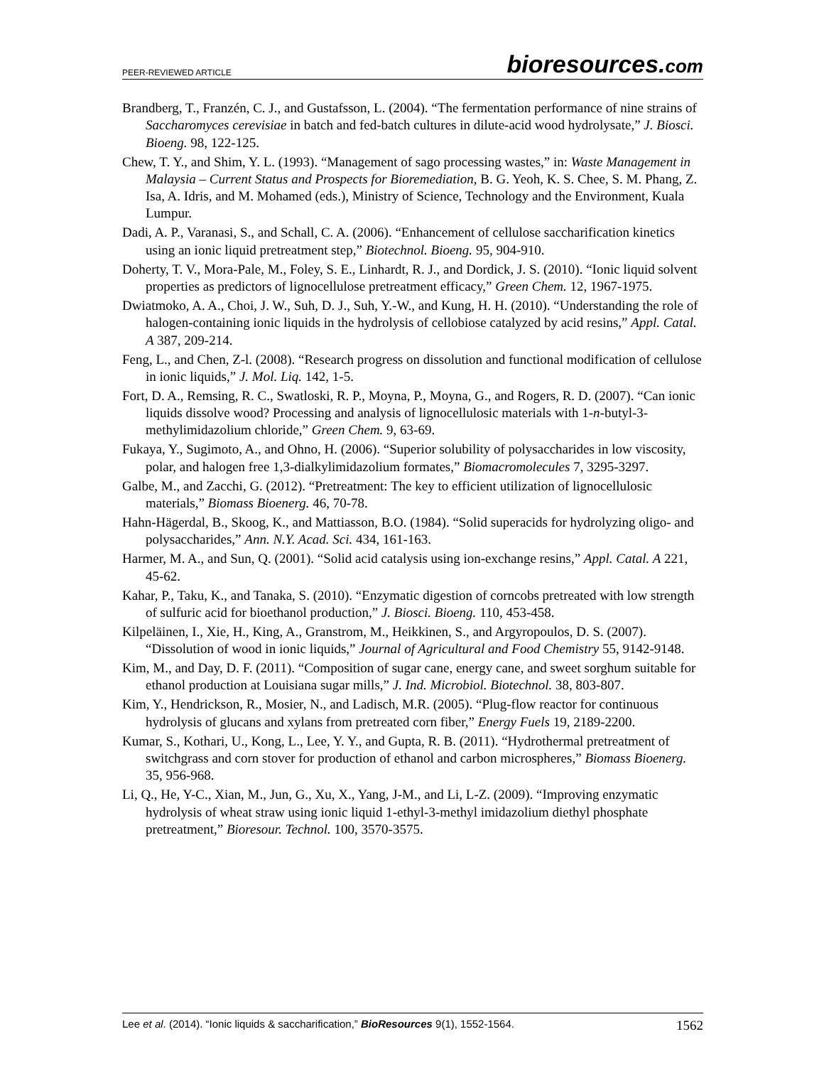PEER-REVIEWED ARTICLE bioresources.com
Brandberg, T., Franzén, C. J., and Gustafsson, L. (2004). “The fermentation performance of nine strains of Saccharomyces cerevisiae in batch and fed-batch cultures in dilute-acid wood hydrolysate,” J. Biosci. Bioeng. 98, 122-125.
Chew, T. Y., and Shim, Y. L. (1993). “Management of sago processing wastes,” in: Waste Management in Malaysia – Current Status and Prospects for Bioremediation, B. G. Yeoh, K. S. Chee, S. M. Phang, Z. Isa, A. Idris, and M. Mohamed (eds.), Ministry of Science, Technology and the Environment, Kuala Lumpur.
Dadi, A. P., Varanasi, S., and Schall, C. A. (2006). “Enhancement of cellulose saccharification kinetics using an ionic liquid pretreatment step,” Biotechnol. Bioeng. 95, 904-910.
Doherty, T. V., Mora-Pale, M., Foley, S. E., Linhardt, R. J., and Dordick, J. S. (2010). “Ionic liquid solvent properties as predictors of lignocellulose pretreatment efficacy,” Green Chem. 12, 1967-1975.
Dwiatmoko, A. A., Choi, J. W., Suh, D. J., Suh, Y.-W., and Kung, H. H. (2010). “Understanding the role of halogen-containing ionic liquids in the hydrolysis of cellobiose catalyzed by acid resins,” Appl. Catal. A 387, 209-214.
Feng, L., and Chen, Z-l. (2008). “Research progress on dissolution and functional modification of cellulose in ionic liquids,” J. Mol. Liq. 142, 1-5.
Fort, D. A., Remsing, R. C., Swatloski, R. P., Moyna, P., Moyna, G., and Rogers, R. D. (2007). “Can ionic liquids dissolve wood? Processing and analysis of lignocellulosic materials with 1-n-butyl-3-methylimidazolium chloride,” Green Chem. 9, 63-69.
Fukaya, Y., Sugimoto, A., and Ohno, H. (2006). “Superior solubility of polysaccharides in low viscosity, polar, and halogen free 1,3-dialkylimidazolium formates,” Biomacromolecules 7, 3295-3297.
Galbe, M., and Zacchi, G. (2012). “Pretreatment: The key to efficient utilization of lignocellulosic materials,” Biomass Bioenerg. 46, 70-78.
Hahn-Hägerdal, B., Skoog, K., and Mattiasson, B.O. (1984). “Solid superacids for hydrolyzing oligo- and polysaccharides,” Ann. N.Y. Acad. Sci. 434, 161-163.
Harmer, M. A., and Sun, Q. (2001). “Solid acid catalysis using ion-exchange resins,” Appl. Catal. A 221, 45-62.
Kahar, P., Taku, K., and Tanaka, S. (2010). “Enzymatic digestion of corncobs pretreated with low strength of sulfuric acid for bioethanol production,” J. Biosci. Bioeng. 110, 453-458.
Kilpeläinen, I., Xie, H., King, A., Granstrom, M., Heikkinen, S., and Argyropoulos, D. S. (2007). “Dissolution of wood in ionic liquids,” Journal of Agricultural and Food Chemistry 55, 9142-9148.
Kim, M., and Day, D. F. (2011). “Composition of sugar cane, energy cane, and sweet sorghum suitable for ethanol production at Louisiana sugar mills,” J. Ind. Microbiol. Biotechnol. 38, 803-807.
Kim, Y., Hendrickson, R., Mosier, N., and Ladisch, M.R. (2005). “Plug-flow reactor for continuous hydrolysis of glucans and xylans from pretreated corn fiber,” Energy Fuels 19, 2189-2200.
Kumar, S., Kothari, U., Kong, L., Lee, Y. Y., and Gupta, R. B. (2011). “Hydrothermal pretreatment of switchgrass and corn stover for production of ethanol and carbon microspheres,” Biomass Bioenerg. 35, 956-968.
Li, Q., He, Y-C., Xian, M., Jun, G., Xu, X., Yang, J-M., and Li, L-Z. (2009). “Improving enzymatic hydrolysis of wheat straw using ionic liquid 1-ethyl-3-methyl imidazolium diethyl phosphate pretreatment,” Bioresour. Technol. 100, 3570-3575.
Lee et al. (2014). “Ionic liquids & saccharification,” BioResources 9(1), 1552-1564. 1562